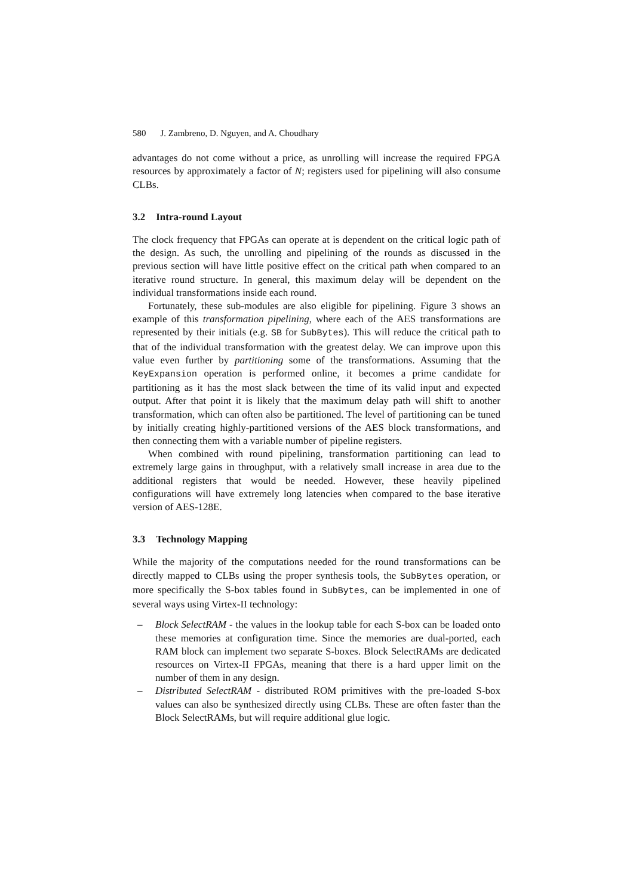580 J. Zambreno, D. Nguyen, and A. Choudhary
advantages do not come without a price, as unrolling will increase the required FPGA resources by approximately a factor of N; registers used for pipelining will also consume CLBs.
3.2 Intra-round Layout
The clock frequency that FPGAs can operate at is dependent on the critical logic path of the design. As such, the unrolling and pipelining of the rounds as discussed in the previous section will have little positive effect on the critical path when compared to an iterative round structure. In general, this maximum delay will be dependent on the individual transformations inside each round.
Fortunately, these sub-modules are also eligible for pipelining. Figure 3 shows an example of this transformation pipelining, where each of the AES transformations are represented by their initials (e.g. SB for SubBytes). This will reduce the critical path to that of the individual transformation with the greatest delay. We can improve upon this value even further by partitioning some of the transformations. Assuming that the KeyExpansion operation is performed online, it becomes a prime candidate for partitioning as it has the most slack between the time of its valid input and expected output. After that point it is likely that the maximum delay path will shift to another transformation, which can often also be partitioned. The level of partitioning can be tuned by initially creating highly-partitioned versions of the AES block transformations, and then connecting them with a variable number of pipeline registers.
When combined with round pipelining, transformation partitioning can lead to extremely large gains in throughput, with a relatively small increase in area due to the additional registers that would be needed. However, these heavily pipelined configurations will have extremely long latencies when compared to the base iterative version of AES-128E.
3.3 Technology Mapping
While the majority of the computations needed for the round transformations can be directly mapped to CLBs using the proper synthesis tools, the SubBytes operation, or more specifically the S-box tables found in SubBytes, can be implemented in one of several ways using Virtex-II technology:
– Block SelectRAM - the values in the lookup table for each S-box can be loaded onto these memories at configuration time. Since the memories are dual-ported, each RAM block can implement two separate S-boxes. Block SelectRAMs are dedicated resources on Virtex-II FPGAs, meaning that there is a hard upper limit on the number of them in any design.
– Distributed SelectRAM - distributed ROM primitives with the pre-loaded S-box values can also be synthesized directly using CLBs. These are often faster than the Block SelectRAMs, but will require additional glue logic.